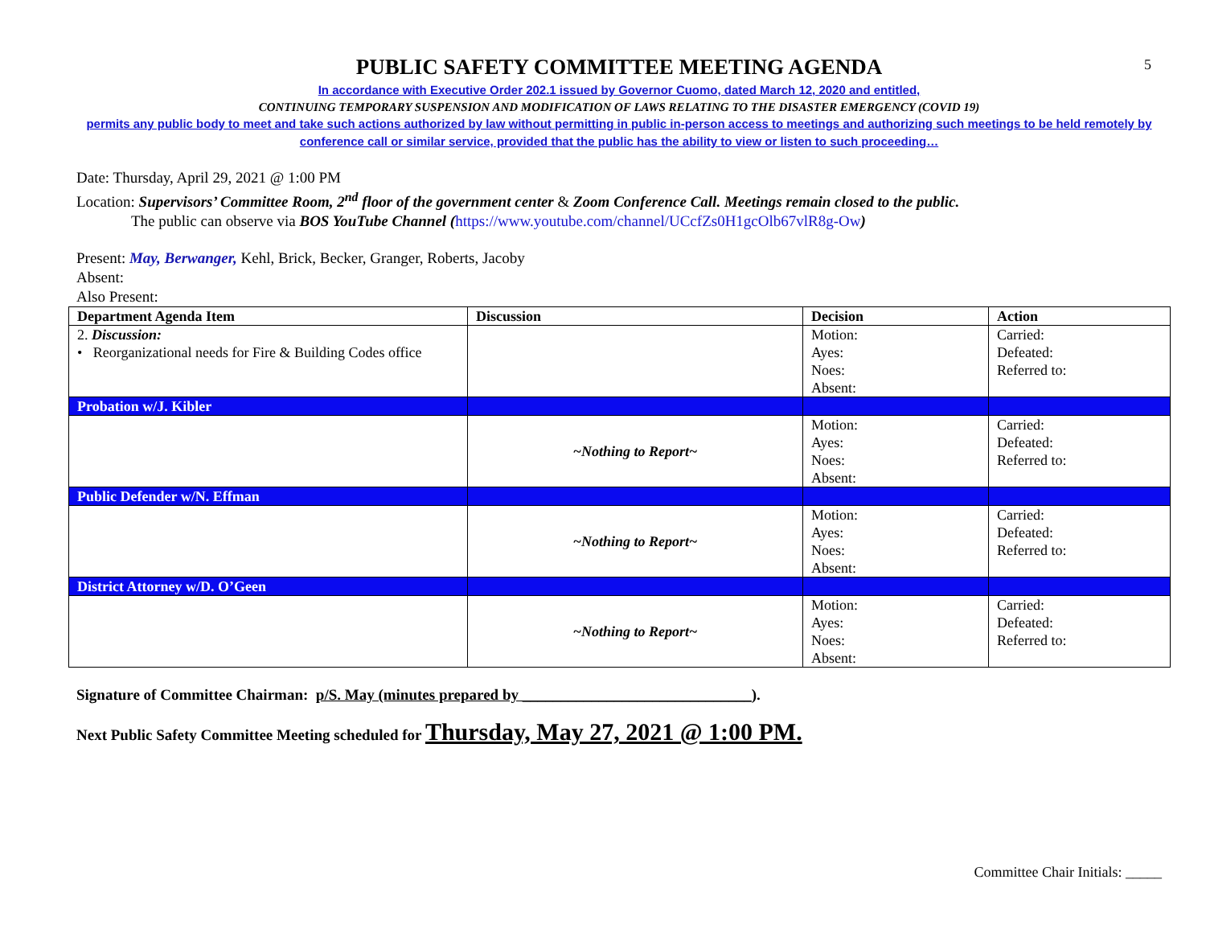5
PUBLIC SAFETY COMMITTEE MEETING AGENDA
In accordance with Executive Order 202.1 issued by Governor Cuomo, dated March 12, 2020 and entitled,
CONTINUING TEMPORARY SUSPENSION AND MODIFICATION OF LAWS RELATING TO THE DISASTER EMERGENCY (COVID 19)
permits any public body to meet and take such actions authorized by law without permitting in public in-person access to meetings and authorizing such meetings to be held remotely by conference call or similar service, provided that the public has the ability to view or listen to such proceeding…
Date: Thursday, April 29, 2021 @ 1:00 PM
Location: Supervisors’ Committee Room, 2<sup>nd</sup> floor of the government center & Zoom Conference Call. Meetings remain closed to the public.
The public can observe via BOS YouTube Channel (https://www.youtube.com/channel/UCcfZs0H1gcOlb67vlR8g-Ow)
Present: May, Berwanger, Kehl, Brick, Becker, Granger, Roberts, Jacoby
Absent:
Also Present:
| Department Agenda Item | Discussion | Decision | Action |
| --- | --- | --- | --- |
| 2. Discussion: • Reorganizational needs for Fire & Building Codes office | | Motion: Ayes: Noes: Absent: | Carried: Defeated: Referred to: |
| Probation w/J. Kibler | | | |
| | ~Nothing to Report~ | Motion: Ayes: Noes: Absent: | Carried: Defeated: Referred to: |
| Public Defender w/N. Effman | | | |
| | ~Nothing to Report~ | Motion: Ayes: Noes: Absent: | Carried: Defeated: Referred to: |
| District Attorney w/D. O’Geen | | | |
| | ~Nothing to Report~ | Motion: Ayes: Noes: Absent: | Carried: Defeated: Referred to: |
Signature of Committee Chairman: p/S. May (minutes prepared by ______________________________).
Next Public Safety Committee Meeting scheduled for Thursday, May 27, 2021 @ 1:00 PM.
Committee Chair Initials: _____